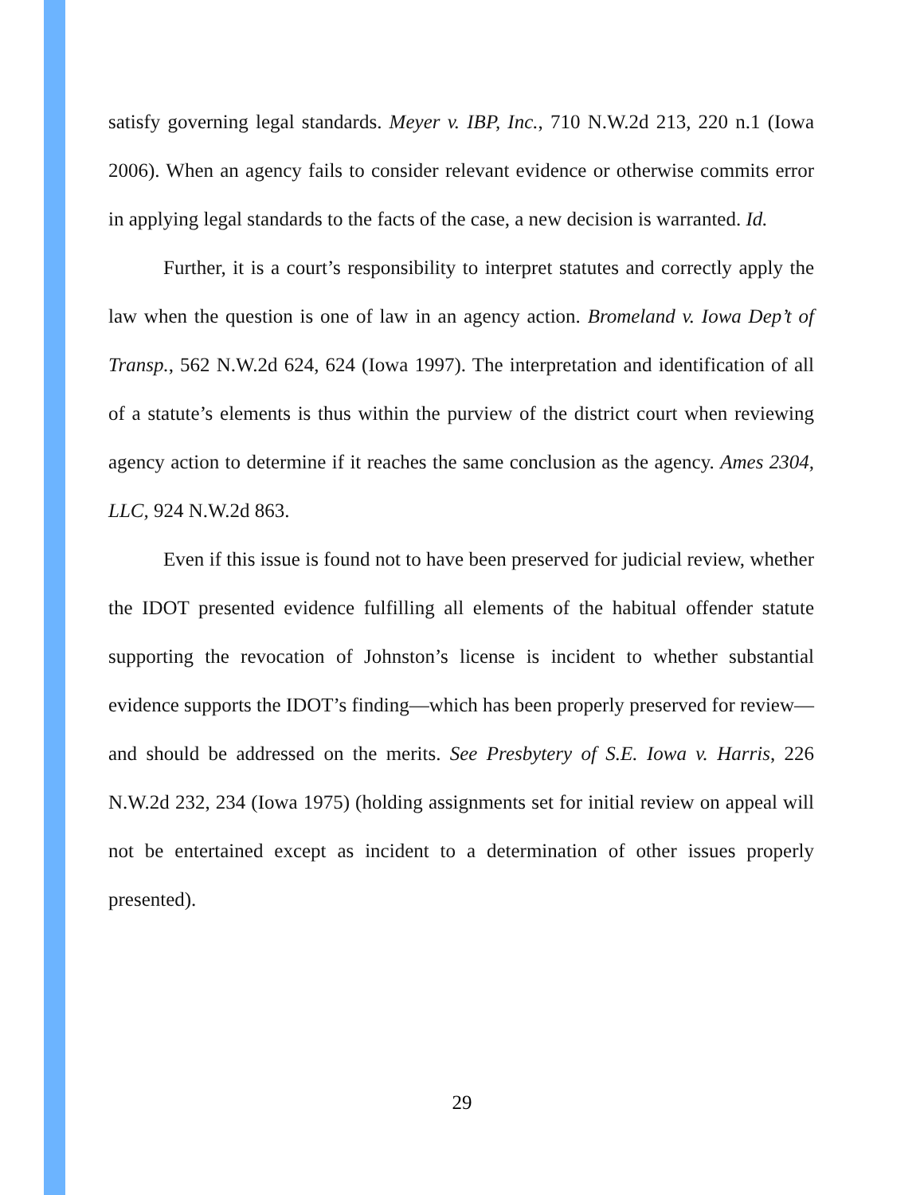satisfy governing legal standards. Meyer v. IBP, Inc., 710 N.W.2d 213, 220 n.1 (Iowa 2006). When an agency fails to consider relevant evidence or otherwise commits error in applying legal standards to the facts of the case, a new decision is warranted. Id.
Further, it is a court’s responsibility to interpret statutes and correctly apply the law when the question is one of law in an agency action. Bromeland v. Iowa Dep’t of Transp., 562 N.W.2d 624, 624 (Iowa 1997). The interpretation and identification of all of a statute’s elements is thus within the purview of the district court when reviewing agency action to determine if it reaches the same conclusion as the agency. Ames 2304, LLC, 924 N.W.2d 863.
Even if this issue is found not to have been preserved for judicial review, whether the IDOT presented evidence fulfilling all elements of the habitual offender statute supporting the revocation of Johnston’s license is incident to whether substantial evidence supports the IDOT’s finding—which has been properly preserved for review—and should be addressed on the merits. See Presbytery of S.E. Iowa v. Harris, 226 N.W.2d 232, 234 (Iowa 1975) (holding assignments set for initial review on appeal will not be entertained except as incident to a determination of other issues properly presented).
29